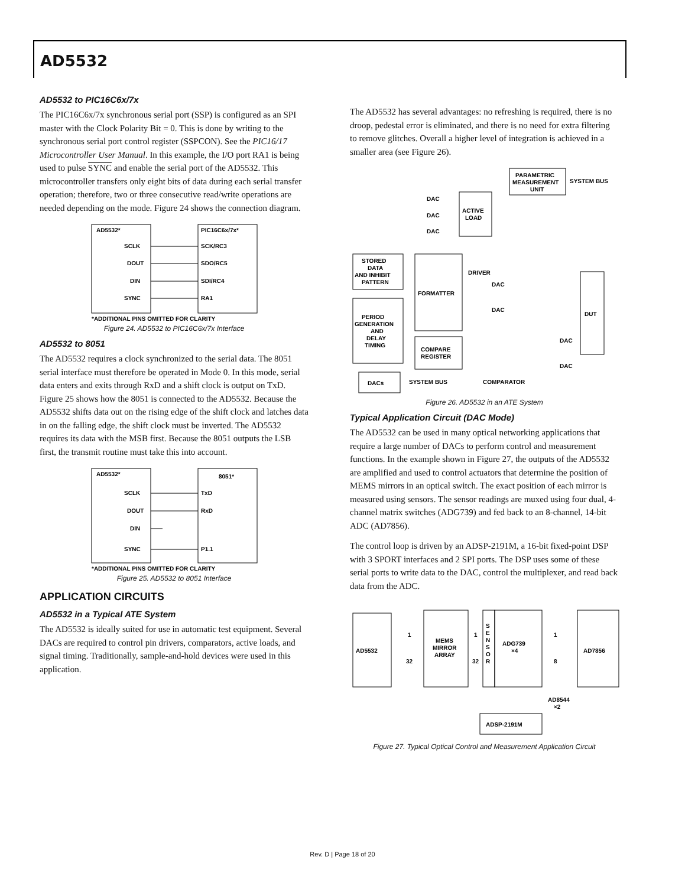AD5532
AD5532 to PIC16C6x/7x
The PIC16C6x/7x synchronous serial port (SSP) is configured as an SPI master with the Clock Polarity Bit = 0. This is done by writing to the synchronous serial port control register (SSPCON). See the PIC16/17 Microcontroller User Manual. In this example, the I/O port RA1 is being used to pulse SYNC and enable the serial port of the AD5532. This microcontroller transfers only eight bits of data during each serial transfer operation; therefore, two or three consecutive read/write operations are needed depending on the mode. Figure 24 shows the connection diagram.
AD5532*
PIC16C6x/7x*
SCLK
SCK/RC3
DOUT
SDO/RC5
DIN
SDI/RC4
SYNC
RA1
*ADDITIONAL PINS OMITTED FOR CLARITY
Figure 24. AD5532 to PIC16C6x/7x Interface
AD5532 to 8051
The AD5532 requires a clock synchronized to the serial data. The 8051 serial interface must therefore be operated in Mode 0. In this mode, serial data enters and exits through RxD and a shift clock is output on TxD. Figure 25 shows how the 8051 is connected to the AD5532. Because the AD5532 shifts data out on the rising edge of the shift clock and latches data in on the falling edge, the shift clock must be inverted. The AD5532 requires its data with the MSB first. Because the 8051 outputs the LSB first, the transmit routine must take this into account.
AD5532*
8051*
SCLK
TxD
DOUT
RxD
DIN
SYNC
P1.1
*ADDITIONAL PINS OMITTED FOR CLARITY
Figure 25. AD5532 to 8051 Interface
APPLICATION CIRCUITS
AD5532 in a Typical ATE System
The AD5532 is ideally suited for use in automatic test equipment. Several DACs are required to control pin drivers, comparators, active loads, and signal timing. Traditionally, sample-and-hold devices were used in this application.
The AD5532 has several advantages: no refreshing is required, there is no droop, pedestal error is eliminated, and there is no need for extra filtering to remove glitches. Overall a higher level of integration is achieved in a smaller area (see Figure 26).
PARAMETRIC
MEASUREMENT
UNIT
SYSTEM BUS
DAC
DAC
DAC
ACTIVE
LOAD
STORED
DATA
AND INHIBIT
PATTERN
FORMATTER
DRIVER
DAC
DAC
PERIOD
GENERATION
AND
DELAY
TIMING
COMPARE
REGISTER
DUT
DAC
DAC
COMPARATOR
DACs
SYSTEM BUS
Figure 26. AD5532 in an ATE System
Typical Application Circuit (DAC Mode)
The AD5532 can be used in many optical networking applications that require a large number of DACs to perform control and measurement functions. In the example shown in Figure 27, the outputs of the AD5532 are amplified and used to control actuators that determine the position of MEMS mirrors in an optical switch. The exact position of each mirror is measured using sensors. The sensor readings are muxed using four dual, 4-channel matrix switches (ADG739) and fed back to an 8-channel, 14-bit ADC (AD7856).
The control loop is driven by an ADSP-2191M, a 16-bit fixed-point DSP with 3 SPORT interfaces and 2 SPI ports. The DSP uses some of these serial ports to write data to the DAC, control the multiplexer, and read back data from the ADC.
AD5532
1
32
MEMS
MIRROR
ARRAY
1
32
S
E
N
S
O
R
ADG739
×4
1
8
AD7856
AD8544
×2
ADSP-2191M
Figure 27. Typical Optical Control and Measurement Application Circuit
Rev. D | Page 18 of 20